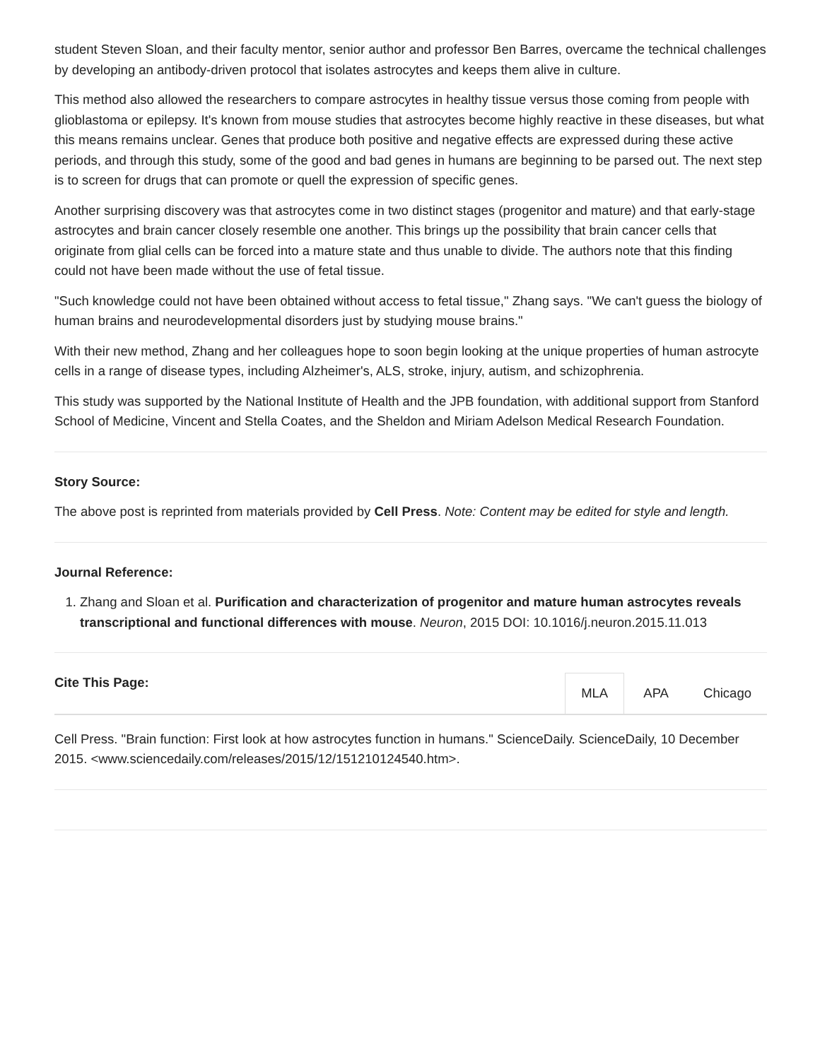student Steven Sloan, and their faculty mentor, senior author and professor Ben Barres, overcame the technical challenges by developing an antibody-driven protocol that isolates astrocytes and keeps them alive in culture.
This method also allowed the researchers to compare astrocytes in healthy tissue versus those coming from people with glioblastoma or epilepsy. It's known from mouse studies that astrocytes become highly reactive in these diseases, but what this means remains unclear. Genes that produce both positive and negative effects are expressed during these active periods, and through this study, some of the good and bad genes in humans are beginning to be parsed out. The next step is to screen for drugs that can promote or quell the expression of specific genes.
Another surprising discovery was that astrocytes come in two distinct stages (progenitor and mature) and that early-stage astrocytes and brain cancer closely resemble one another. This brings up the possibility that brain cancer cells that originate from glial cells can be forced into a mature state and thus unable to divide. The authors note that this finding could not have been made without the use of fetal tissue.
"Such knowledge could not have been obtained without access to fetal tissue," Zhang says. "We can't guess the biology of human brains and neurodevelopmental disorders just by studying mouse brains."
With their new method, Zhang and her colleagues hope to soon begin looking at the unique properties of human astrocyte cells in a range of disease types, including Alzheimer's, ALS, stroke, injury, autism, and schizophrenia.
This study was supported by the National Institute of Health and the JPB foundation, with additional support from Stanford School of Medicine, Vincent and Stella Coates, and the Sheldon and Miriam Adelson Medical Research Foundation.
Story Source:
The above post is reprinted from materials provided by Cell Press. Note: Content may be edited for style and length.
Journal Reference:
1. Zhang and Sloan et al. Purification and characterization of progenitor and mature human astrocytes reveals transcriptional and functional differences with mouse. Neuron, 2015 DOI: 10.1016/j.neuron.2015.11.013
Cite This Page:
MLA APA Chicago
Cell Press. "Brain function: First look at how astrocytes function in humans." ScienceDaily. ScienceDaily, 10 December 2015. <www.sciencedaily.com/releases/2015/12/151210124540.htm>.